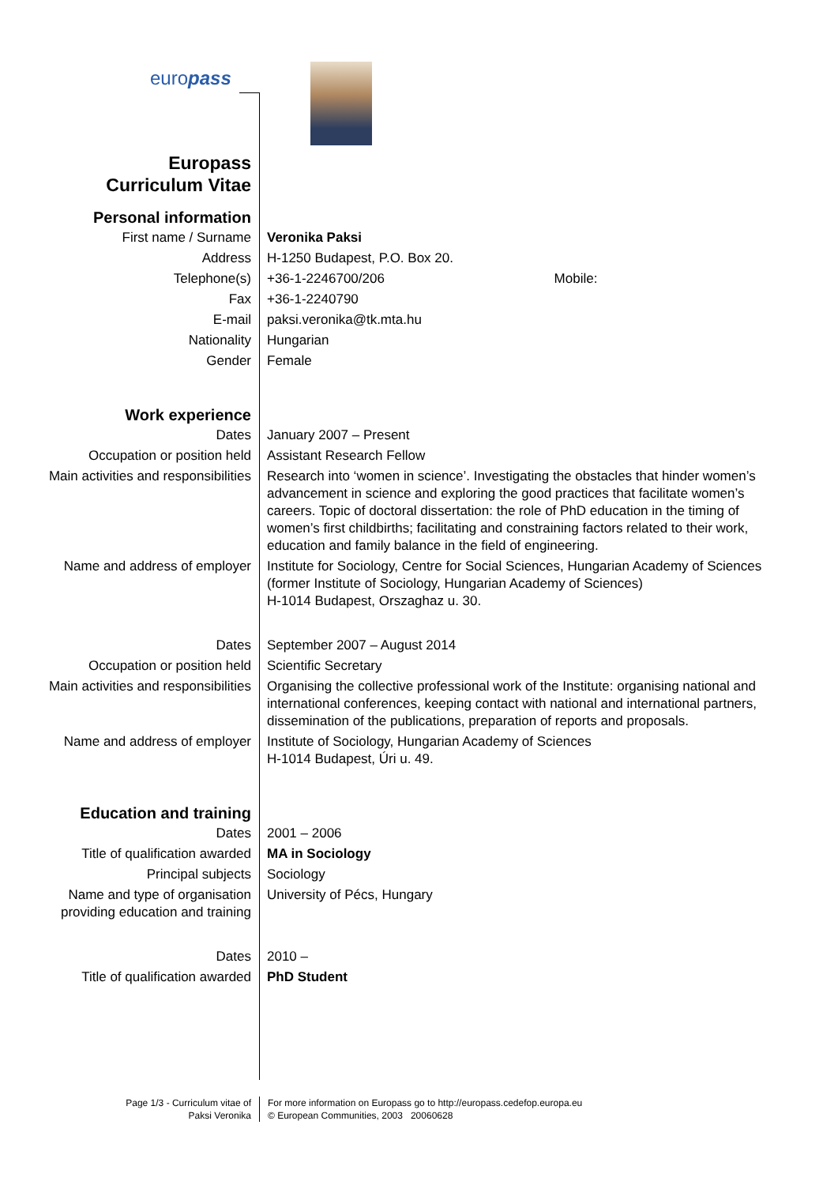europass
| Europass Curriculum Vitae | |
| Personal information | |
| First name / Surname | Veronika Paksi |
| Address | H-1250 Budapest, P.O. Box 20. |
| Telephone(s) | +36-1-2246700/206 Mobile: |
| Fax | +36-1-2240790 |
| E-mail | paksi.veronika@tk.mta.hu |
| Nationality | Hungarian |
| Gender | Female |
| Work experience | |
| Dates | January 2007 – Present |
| Occupation or position held | Assistant Research Fellow |
| Main activities and responsibilities | Research into ‘women in science’. Investigating the obstacles that hinder women’s advancement in science and exploring the good practices that facilitate women’s careers. Topic of doctoral dissertation: the role of PhD education in the timing of women’s first childbirths; facilitating and constraining factors related to their work, education and family balance in the field of engineering. |
| Name and address of employer | Institute for Sociology, Centre for Social Sciences, Hungarian Academy of Sciences (former Institute of Sociology, Hungarian Academy of Sciences) H-1014 Budapest, Orszaghaz u. 30. |
| Dates | September 2007 – August 2014 |
| Occupation or position held | Scientific Secretary |
| Main activities and responsibilities | Organising the collective professional work of the Institute: organising national and international conferences, keeping contact with national and international partners, dissemination of the publications, preparation of reports and proposals. |
| Name and address of employer | Institute of Sociology, Hungarian Academy of Sciences H-1014 Budapest, Úri u. 49. |
| Education and training | |
| Dates | 2001 – 2006 |
| Title of qualification awarded | MA in Sociology |
| Principal subjects | Sociology |
| Name and type of organisation providing education and training | University of Pécs, Hungary |
| Dates | 2010 – |
| Title of qualification awarded | PhD Student |
Page 1/3 - Curriculum vitae of
Paksi Veronika
For more information on Europass go to http://europass.cedefop.europa.eu
© European Communities, 2003 20060628